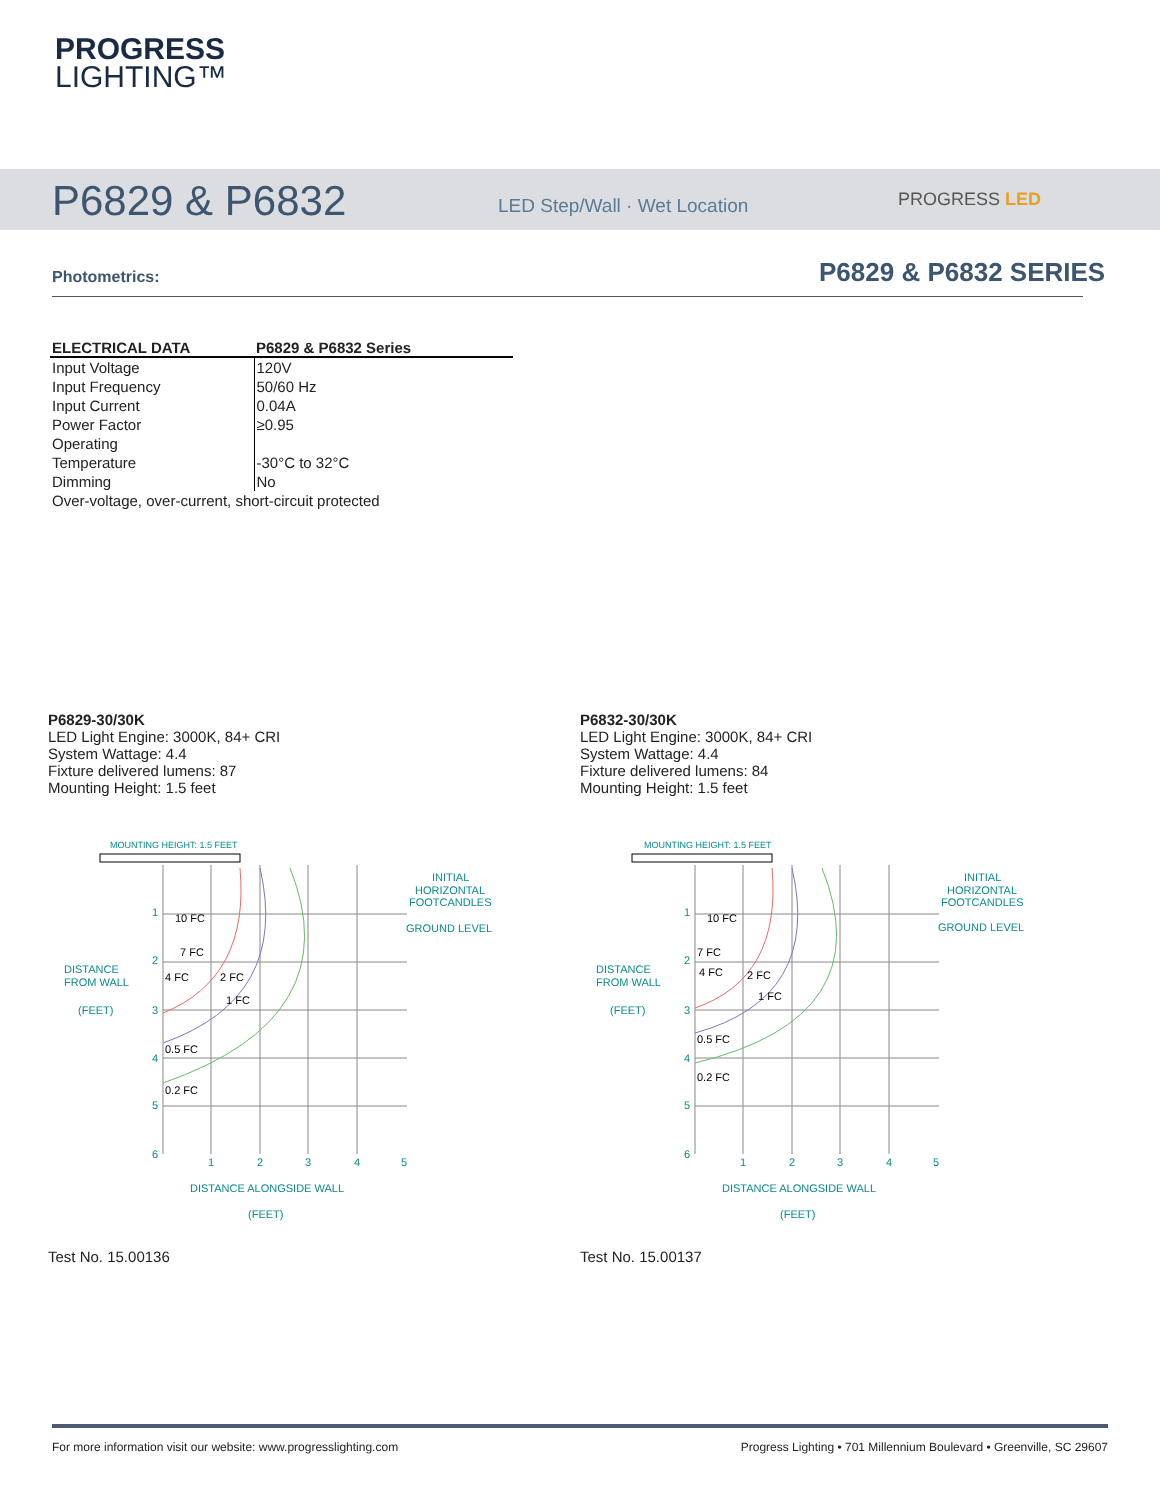PROGRESS
LIGHTING™
P6829 & P6832 LED Step/Wall · Wet Location PROGRESS LED
Photometrics: P6829 & P6832 SERIES
| ELECTRICAL DATA | P6829 & P6832 Series |
| --- | --- |
| Input Voltage | 120V |
| Input Frequency | 50/60 Hz |
| Input Current | 0.04A |
| Power Factor | ≥0.95 |
| Operating | |
| Temperature | -30°C to 32°C |
| Dimming | No |
| Over-voltage, over-current, short-circuit protected | |
P6829-30/30K
LED Light Engine: 3000K, 84+ CRI
System Wattage: 4.4
Fixture delivered lumens: 87
Mounting Height: 1.5 feet
P6832-30/30K
LED Light Engine: 3000K, 84+ CRI
System Wattage: 4.4
Fixture delivered lumens: 84
Mounting Height: 1.5 feet
MOUNTING HEIGHT: 1.5 FEET
10 FC
7 FC
4 FC
2 FC
1 FC
0.5 FC
0.2 FC
1
2
3
4
5
6
1
2
3
4
5
DISTANCE
FROM WALL
(FEET)
INITIAL
HORIZONTAL
FOOTCANDLES
GROUND LEVEL
DISTANCE ALONGSIDE WALL
(FEET)
MOUNTING HEIGHT: 1.5 FEET
10 FC
7 FC
4 FC
2 FC
1 FC
0.5 FC
0.2 FC
1
2
3
4
5
6
1
2
3
4
5
DISTANCE
FROM WALL
(FEET)
INITIAL
HORIZONTAL
FOOTCANDLES
GROUND LEVEL
DISTANCE ALONGSIDE WALL
(FEET)
Test No. 15.00136 Test No. 15.00137
For more information visit our website: www.progresslighting.com Progress Lighting • 701 Millennium Boulevard • Greenville, SC 29607